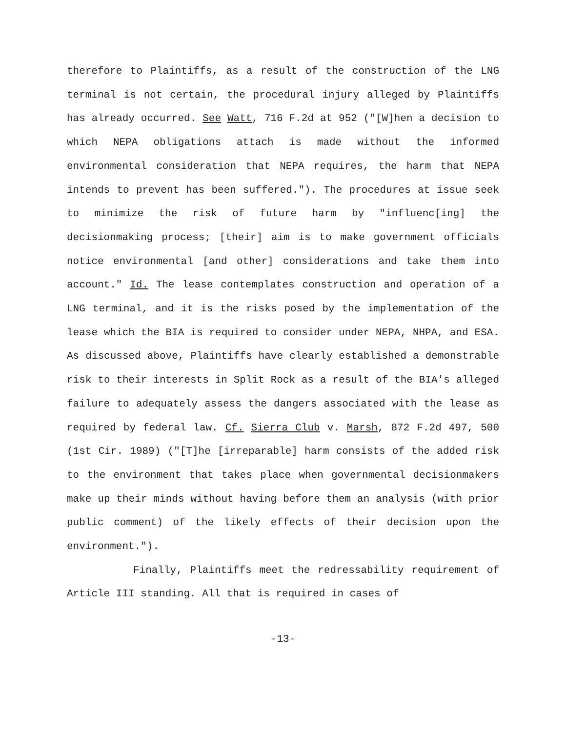therefore to Plaintiffs, as a result of the construction of the LNG terminal is not certain, the procedural injury alleged by Plaintiffs has already occurred. See Watt, 716 F.2d at 952 ("[W]hen a decision to which NEPA obligations attach is made without the informed environmental consideration that NEPA requires, the harm that NEPA intends to prevent has been suffered."). The procedures at issue seek to minimize the risk of future harm by "influenc[ing] the decisionmaking process; [their] aim is to make government officials notice environmental [and other] considerations and take them into account." Id. The lease contemplates construction and operation of a LNG terminal, and it is the risks posed by the implementation of the lease which the BIA is required to consider under NEPA, NHPA, and ESA. As discussed above, Plaintiffs have clearly established a demonstrable risk to their interests in Split Rock as a result of the BIA's alleged failure to adequately assess the dangers associated with the lease as required by federal law. Cf. Sierra Club v. Marsh, 872 F.2d 497, 500 (1st Cir. 1989) ("[T]he [irreparable] harm consists of the added risk to the environment that takes place when governmental decisionmakers make up their minds without having before them an analysis (with prior public comment) of the likely effects of their decision upon the environment.").
Finally, Plaintiffs meet the redressability requirement of Article III standing. All that is required in cases of
-13-